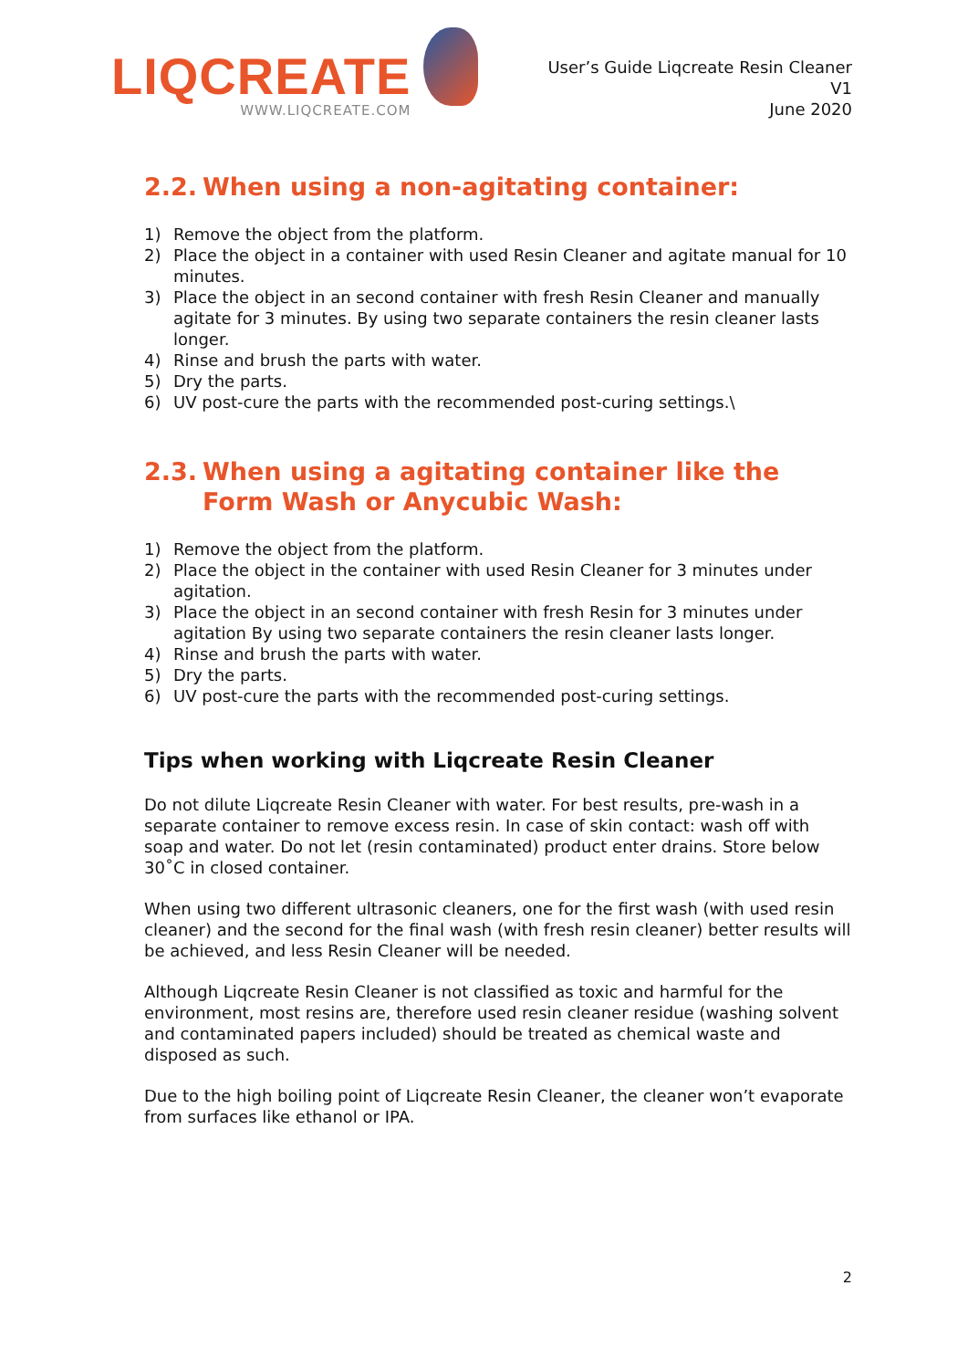LIQCREATE
WWW.LIQCREATE.COM
User’s Guide Liqcreate Resin Cleaner
V1
June 2020
2.2. When using a non-agitating container:
1) Remove the object from the platform.
2) Place the object in a container with used Resin Cleaner and agitate manual for 10 minutes.
3) Place the object in an second container with fresh Resin Cleaner and manually agitate for 3 minutes. By using two separate containers the resin cleaner lasts longer.
4) Rinse and brush the parts with water.
5) Dry the parts.
6) UV post-cure the parts with the recommended post-curing settings.\
2.3. When using a agitating container like the Form Wash or Anycubic Wash:
1) Remove the object from the platform.
2) Place the object in the container with used Resin Cleaner for 3 minutes under agitation.
3) Place the object in an second container with fresh Resin for 3 minutes under agitation By using two separate containers the resin cleaner lasts longer.
4) Rinse and brush the parts with water.
5) Dry the parts.
6) UV post-cure the parts with the recommended post-curing settings.
Tips when working with Liqcreate Resin Cleaner
Do not dilute Liqcreate Resin Cleaner with water. For best results, pre-wash in a separate container to remove excess resin. In case of skin contact: wash off with soap and water. Do not let (resin contaminated) product enter drains. Store below 30˚C in closed container.
When using two different ultrasonic cleaners, one for the first wash (with used resin cleaner) and the second for the final wash (with fresh resin cleaner) better results will be achieved, and less Resin Cleaner will be needed.
Although Liqcreate Resin Cleaner is not classified as toxic and harmful for the environment, most resins are, therefore used resin cleaner residue (washing solvent and contaminated papers included) should be treated as chemical waste and disposed as such.
Due to the high boiling point of Liqcreate Resin Cleaner, the cleaner won’t evaporate from surfaces like ethanol or IPA.
2